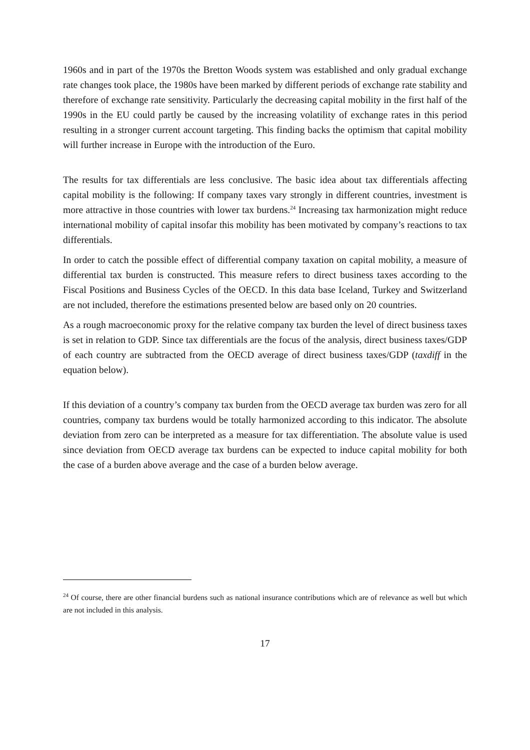1960s and in part of the 1970s the Bretton Woods system was established and only gradual exchange rate changes took place, the 1980s have been marked by different periods of exchange rate stability and therefore of exchange rate sensitivity. Particularly the decreasing capital mobility in the first half of the 1990s in the EU could partly be caused by the increasing volatility of exchange rates in this period resulting in a stronger current account targeting. This finding backs the optimism that capital mobility will further increase in Europe with the introduction of the Euro.
The results for tax differentials are less conclusive. The basic idea about tax differentials affecting capital mobility is the following: If company taxes vary strongly in different countries, investment is more attractive in those countries with lower tax burdens.<sup>24</sup> Increasing tax harmonization might reduce international mobility of capital insofar this mobility has been motivated by company’s reactions to tax differentials.
In order to catch the possible effect of differential company taxation on capital mobility, a measure of differential tax burden is constructed. This measure refers to direct business taxes according to the Fiscal Positions and Business Cycles of the OECD. In this data base Iceland, Turkey and Switzerland are not included, therefore the estimations presented below are based only on 20 countries.
As a rough macroeconomic proxy for the relative company tax burden the level of direct business taxes is set in relation to GDP. Since tax differentials are the focus of the analysis, direct business taxes/GDP of each country are subtracted from the OECD average of direct business taxes/GDP (taxdiff in the equation below).
If this deviation of a country’s company tax burden from the OECD average tax burden was zero for all countries, company tax burdens would be totally harmonized according to this indicator. The absolute deviation from zero can be interpreted as a measure for tax differentiation. The absolute value is used since deviation from OECD average tax burdens can be expected to induce capital mobility for both the case of a burden above average and the case of a burden below average.
<sup>24</sup> Of course, there are other financial burdens such as national insurance contributions which are of relevance as well but which are not included in this analysis.
17